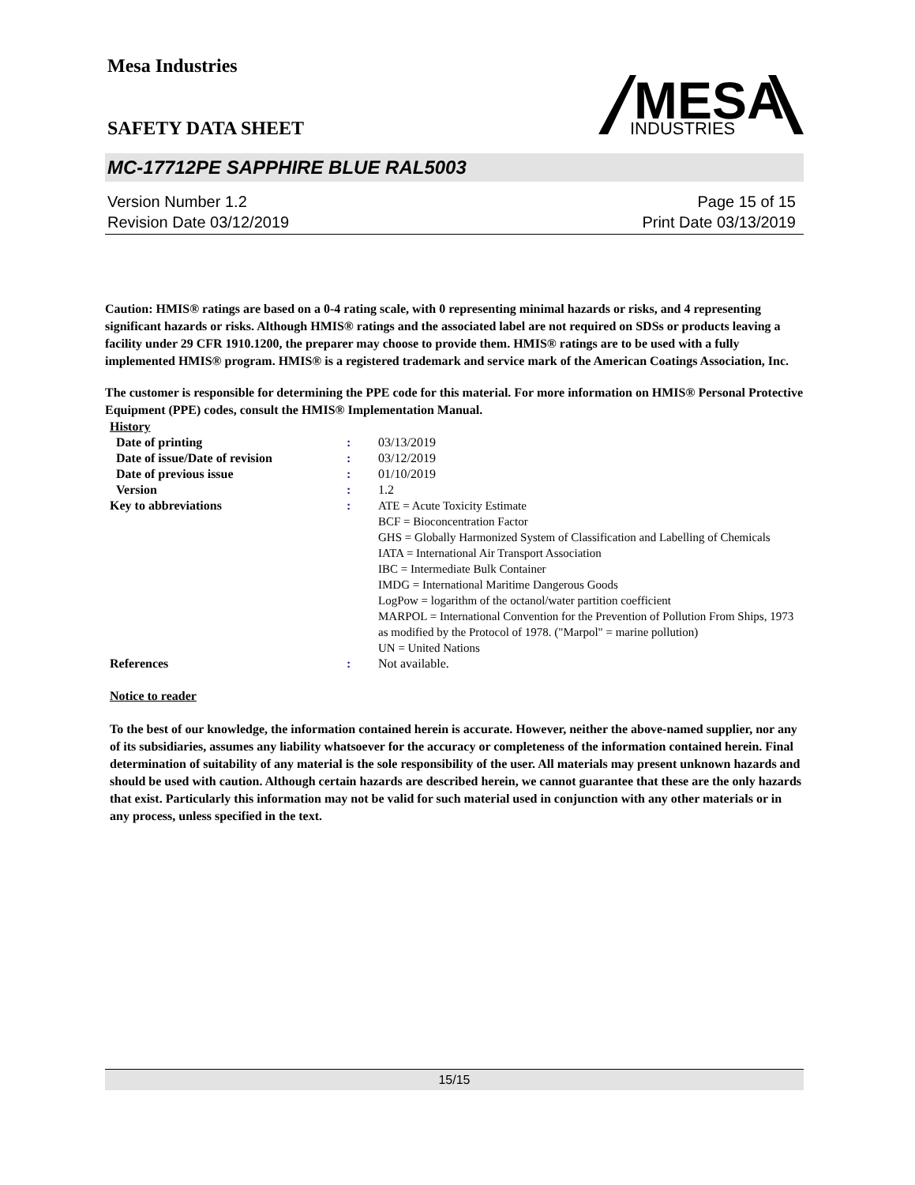Mesa Industries
SAFETY DATA SHEET
MESA
INDUSTRIES
MC-17712PE SAPPHIRE BLUE RAL5003
Version Number 1.2
Revision Date 03/12/2019
Page 15 of 15
Print Date 03/13/2019
Caution: HMIS® ratings are based on a 0-4 rating scale, with 0 representing minimal hazards or risks, and 4 representing significant hazards or risks. Although HMIS® ratings and the associated label are not required on SDSs or products leaving a facility under 29 CFR 1910.1200, the preparer may choose to provide them. HMIS® ratings are to be used with a fully implemented HMIS® program. HMIS® is a registered trademark and service mark of the American Coatings Association, Inc.
The customer is responsible for determining the PPE code for this material. For more information on HMIS® Personal Protective Equipment (PPE) codes, consult the HMIS® Implementation Manual.
| History | | |
| Date of printing | : | 03/13/2019 |
| Date of issue/Date of revision | : | 03/12/2019 |
| Date of previous issue | : | 01/10/2019 |
| Version | : | 1.2 |
| Key to abbreviations | : | ATE = Acute Toxicity Estimate BCF = Bioconcentration Factor GHS = Globally Harmonized System of Classification and Labelling of Chemicals IATA = International Air Transport Association IBC = Intermediate Bulk Container IMDG = International Maritime Dangerous Goods LogPow = logarithm of the octanol/water partition coefficient MARPOL = International Convention for the Prevention of Pollution From Ships, 1973 as modified by the Protocol of 1978. ("Marpol" = marine pollution) UN = United Nations |
| References | : | Not available. |
Notice to reader
To the best of our knowledge, the information contained herein is accurate. However, neither the above-named supplier, nor any of its subsidiaries, assumes any liability whatsoever for the accuracy or completeness of the information contained herein. Final determination of suitability of any material is the sole responsibility of the user. All materials may present unknown hazards and should be used with caution. Although certain hazards are described herein, we cannot guarantee that these are the only hazards that exist. Particularly this information may not be valid for such material used in conjunction with any other materials or in any process, unless specified in the text.
15/15